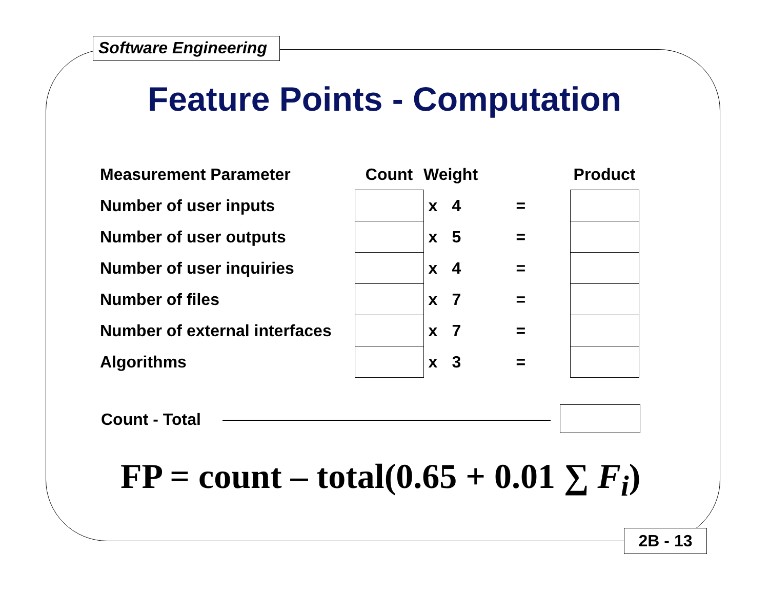Software Engineering
Feature Points - Computation
| Measurement Parameter | Count | Weight | | | Product |
| --- | --- | --- | --- | --- | --- |
| Number of user inputs | | x | 4 | = | |
| Number of user outputs | | x | 5 | = | |
| Number of user inquiries | | x | 4 | = | |
| Number of files | | x | 7 | = | |
| Number of external interfaces | | x | 7 | = | |
| Algorithms | | x | 3 | = | |
Count - Total
FP = count – total(0.65 + 0.01 ∑ F<sub>i</sub>)
2B - 13